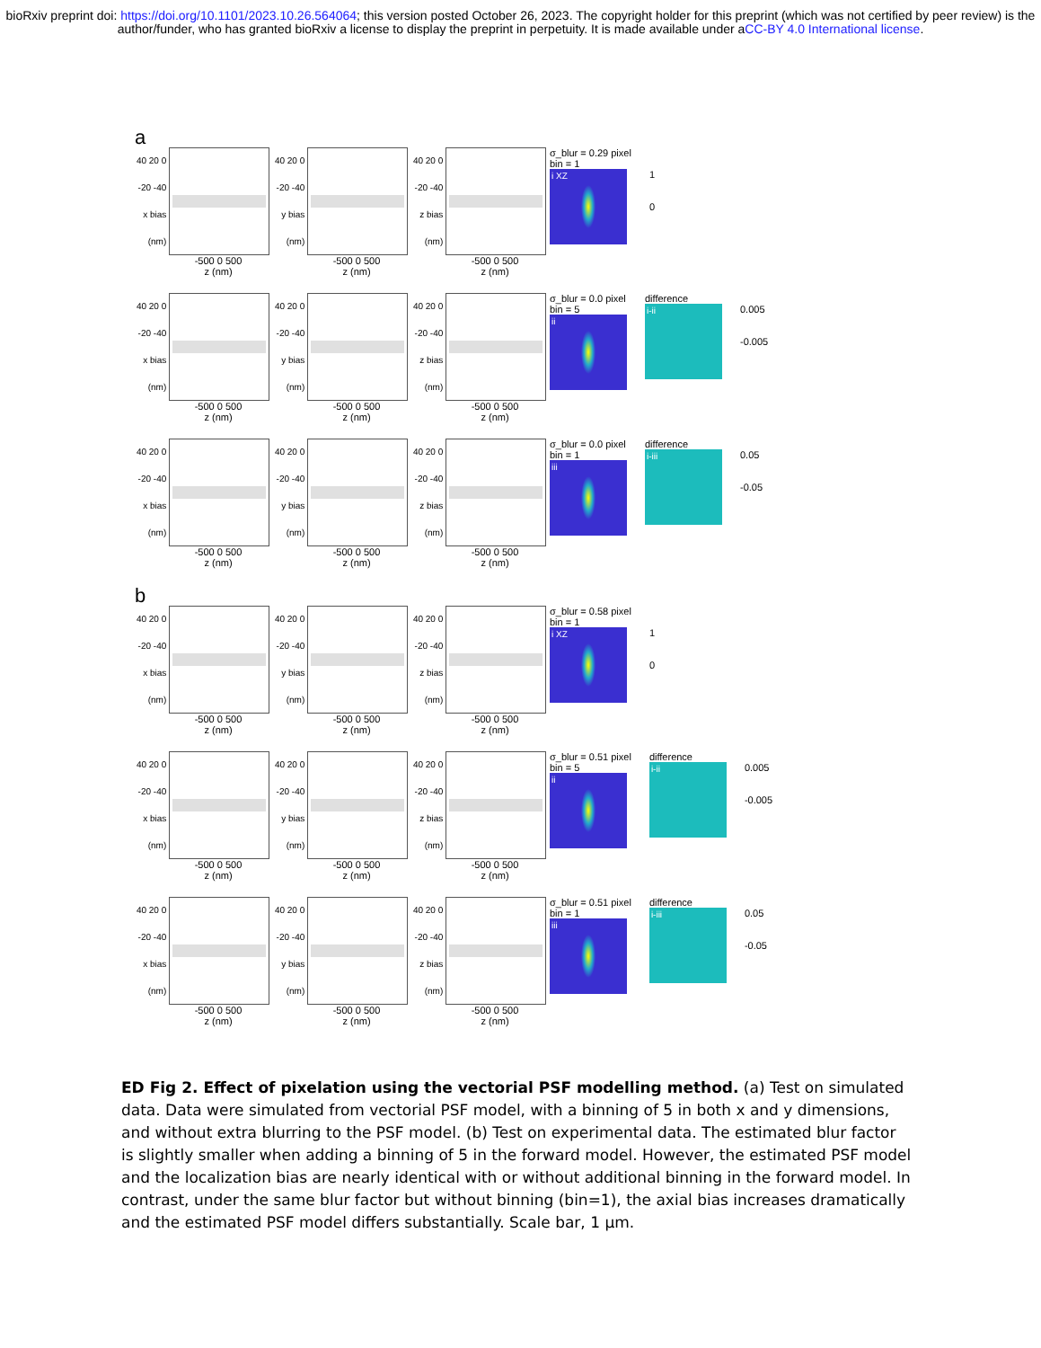bioRxiv preprint doi: https://doi.org/10.1101/2023.10.26.564064; this version posted October 26, 2023. The copyright holder for this preprint (which was not certified by peer review) is the author/funder, who has granted bioRxiv a license to display the preprint in perpetuity. It is made available under aCC-BY 4.0 International license.
a
40 20 0 -20 -40 x bias (nm)
-500 0 500
z (nm)
40 20 0 -20 -40 y bias (nm)
-500 0 500
z (nm)
40 20 0 -20 -40 z bias (nm)
-500 0 500
z (nm)
σ_blur = 0.29 pixel
bin = 1
i XZ
1
0
40 20 0 -20 -40 x bias (nm)
-500 0 500
z (nm)
40 20 0 -20 -40 y bias (nm)
-500 0 500
z (nm)
40 20 0 -20 -40 z bias (nm)
-500 0 500
z (nm)
σ_blur = 0.0 pixel
bin = 5
ii
difference
i-ii
0.005
-0.005
40 20 0 -20 -40 x bias (nm)
-500 0 500
z (nm)
40 20 0 -20 -40 y bias (nm)
-500 0 500
z (nm)
40 20 0 -20 -40 z bias (nm)
-500 0 500
z (nm)
σ_blur = 0.0 pixel
bin = 1
iii
difference
i-iii
0.05
-0.05
b
40 20 0 -20 -40 x bias (nm)
-500 0 500
z (nm)
40 20 0 -20 -40 y bias (nm)
-500 0 500
z (nm)
40 20 0 -20 -40 z bias (nm)
-500 0 500
z (nm)
σ_blur = 0.58 pixel
bin = 1
i XZ
1
0
40 20 0 -20 -40 x bias (nm)
-500 0 500
z (nm)
40 20 0 -20 -40 y bias (nm)
-500 0 500
z (nm)
40 20 0 -20 -40 z bias (nm)
-500 0 500
z (nm)
σ_blur = 0.51 pixel
bin = 5
ii
difference
i-ii
0.005
-0.005
40 20 0 -20 -40 x bias (nm)
-500 0 500
z (nm)
40 20 0 -20 -40 y bias (nm)
-500 0 500
z (nm)
40 20 0 -20 -40 z bias (nm)
-500 0 500
z (nm)
σ_blur = 0.51 pixel
bin = 1
iii
difference
i-iii
0.05
-0.05
ED Fig 2. Effect of pixelation using the vectorial PSF modelling method. (a) Test on simulated data. Data were simulated from vectorial PSF model, with a binning of 5 in both x and y dimensions, and without extra blurring to the PSF model. (b) Test on experimental data. The estimated blur factor is slightly smaller when adding a binning of 5 in the forward model. However, the estimated PSF model and the localization bias are nearly identical with or without additional binning in the forward model. In contrast, under the same blur factor but without binning (bin=1), the axial bias increases dramatically and the estimated PSF model differs substantially. Scale bar, 1 μm.